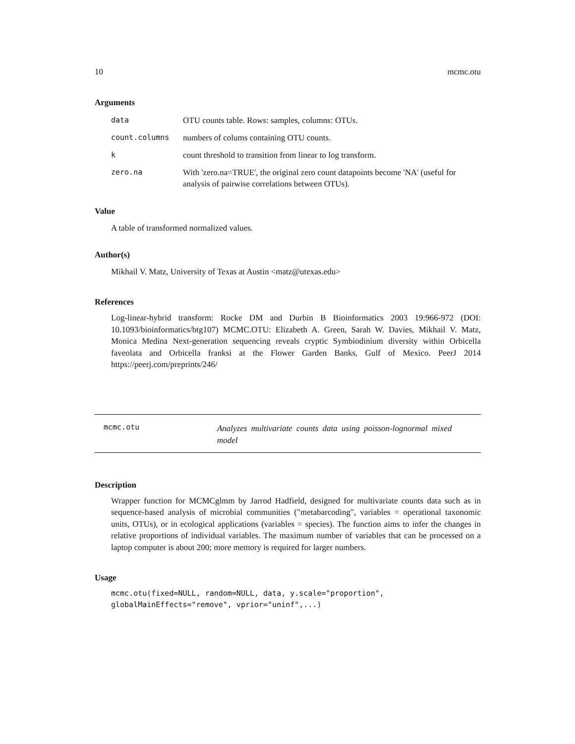10 mcmc.otu
Arguments
| data | OTU counts table. Rows: samples, columns: OTUs. |
| count.columns | numbers of colums containing OTU counts. |
| k | count threshold to transition from linear to log transform. |
| zero.na | With 'zero.na=TRUE', the original zero count datapoints become 'NA' (useful for analysis of pairwise correlations between OTUs). |
Value
A table of transformed normalized values.
Author(s)
Mikhail V. Matz, University of Texas at Austin <matz@utexas.edu>
References
Log-linear-hybrid transform: Rocke DM and Durbin B Bioinformatics 2003 19:966-972 (DOI: 10.1093/bioinformatics/btg107) MCMC.OTU: Elizabeth A. Green, Sarah W. Davies, Mikhail V. Matz, Monica Medina Next-generation sequencing reveals cryptic Symbiodinium diversity within Orbicella faveolata and Orbicella franksi at the Flower Garden Banks, Gulf of Mexico. PeerJ 2014 https://peerj.com/preprints/246/
mcmc.otu
Analyzes multivariate counts data using poisson-lognormal mixed model
Description
Wrapper function for MCMCglmm by Jarrod Hadfield, designed for multivariate counts data such as in sequence-based analysis of microbial communities ("metabarcoding", variables = operational taxonomic units, OTUs), or in ecological applications (variables = species). The function aims to infer the changes in relative proportions of individual variables. The maximum number of variables that can be processed on a laptop computer is about 200; more memory is required for larger numbers.
Usage
mcmc.otu(fixed=NULL, random=NULL, data, y.scale="proportion",
globalMainEffects="remove", vprior="uninf",...)